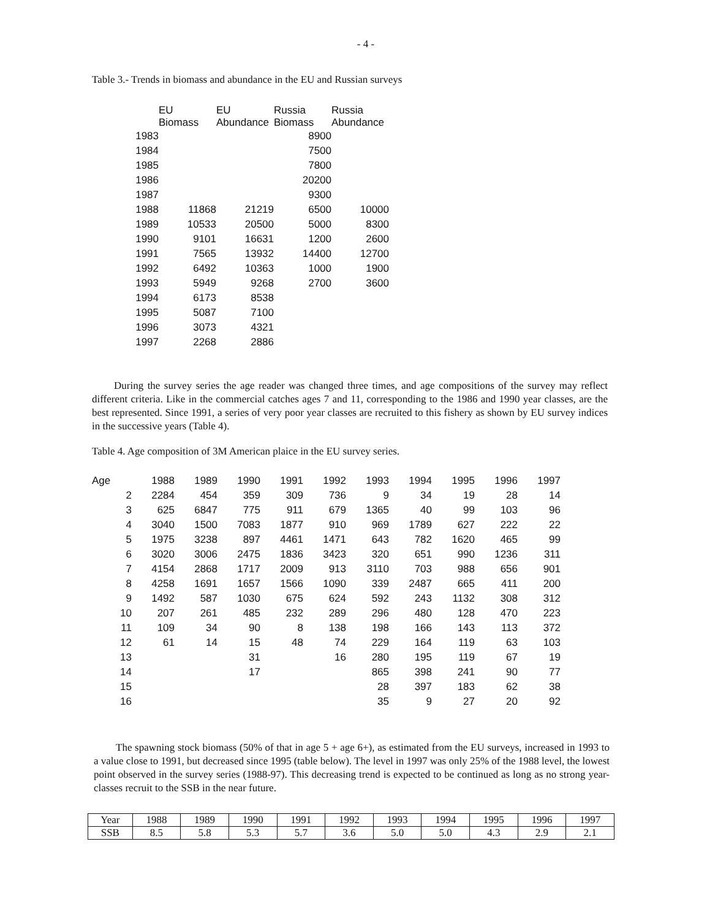- 4 -
Table 3.- Trends in biomass and abundance in the EU and Russian surveys
| | EU Biomass | EU Abundance | Russia Biomass | Russia Abundance |
| --- | --- | --- | --- | --- |
| 1983 | | | 8900 | |
| 1984 | | | 7500 | |
| 1985 | | | 7800 | |
| 1986 | | | 20200 | |
| 1987 | | | 9300 | |
| 1988 | 11868 | 21219 | 6500 | 10000 |
| 1989 | 10533 | 20500 | 5000 | 8300 |
| 1990 | 9101 | 16631 | 1200 | 2600 |
| 1991 | 7565 | 13932 | 14400 | 12700 |
| 1992 | 6492 | 10363 | 1000 | 1900 |
| 1993 | 5949 | 9268 | 2700 | 3600 |
| 1994 | 6173 | 8538 | | |
| 1995 | 5087 | 7100 | | |
| 1996 | 3073 | 4321 | | |
| 1997 | 2268 | 2886 | | |
During the survey series the age reader was changed three times, and age compositions of the survey may reflect different criteria. Like in the commercial catches ages 7 and 11, corresponding to the 1986 and 1990 year classes, are the best represented. Since 1991, a series of very poor year classes are recruited to this fishery as shown by EU survey indices in the successive years (Table 4).
Table 4. Age composition of 3M American plaice in the EU survey series.
| Age | 1988 | 1989 | 1990 | 1991 | 1992 | 1993 | 1994 | 1995 | 1996 | 1997 |
| --- | --- | --- | --- | --- | --- | --- | --- | --- | --- | --- |
| 2 | 2284 | 454 | 359 | 309 | 736 | 9 | 34 | 19 | 28 | 14 |
| 3 | 625 | 6847 | 775 | 911 | 679 | 1365 | 40 | 99 | 103 | 96 |
| 4 | 3040 | 1500 | 7083 | 1877 | 910 | 969 | 1789 | 627 | 222 | 22 |
| 5 | 1975 | 3238 | 897 | 4461 | 1471 | 643 | 782 | 1620 | 465 | 99 |
| 6 | 3020 | 3006 | 2475 | 1836 | 3423 | 320 | 651 | 990 | 1236 | 311 |
| 7 | 4154 | 2868 | 1717 | 2009 | 913 | 3110 | 703 | 988 | 656 | 901 |
| 8 | 4258 | 1691 | 1657 | 1566 | 1090 | 339 | 2487 | 665 | 411 | 200 |
| 9 | 1492 | 587 | 1030 | 675 | 624 | 592 | 243 | 1132 | 308 | 312 |
| 10 | 207 | 261 | 485 | 232 | 289 | 296 | 480 | 128 | 470 | 223 |
| 11 | 109 | 34 | 90 | 8 | 138 | 198 | 166 | 143 | 113 | 372 |
| 12 | 61 | 14 | 15 | 48 | 74 | 229 | 164 | 119 | 63 | 103 |
| 13 | | | 31 | | 16 | 280 | 195 | 119 | 67 | 19 |
| 14 | | | 17 | | | 865 | 398 | 241 | 90 | 77 |
| 15 | | | | | | 28 | 397 | 183 | 62 | 38 |
| 16 | | | | | | 35 | 9 | 27 | 20 | 92 |
The spawning stock biomass (50% of that in age 5 + age 6+), as estimated from the EU surveys, increased in 1993 to a value close to 1991, but decreased since 1995 (table below). The level in 1997 was only 25% of the 1988 level, the lowest point observed in the survey series (1988-97). This decreasing trend is expected to be continued as long as no strong year-classes recruit to the SSB in the near future.
| Year | 1988 | 1989 | 1990 | 1991 | 1992 | 1993 | 1994 | 1995 | 1996 | 1997 |
| SSB | 8.5 | 5.8 | 5.3 | 5.7 | 3.6 | 5.0 | 5.0 | 4.3 | 2.9 | 2.1 |